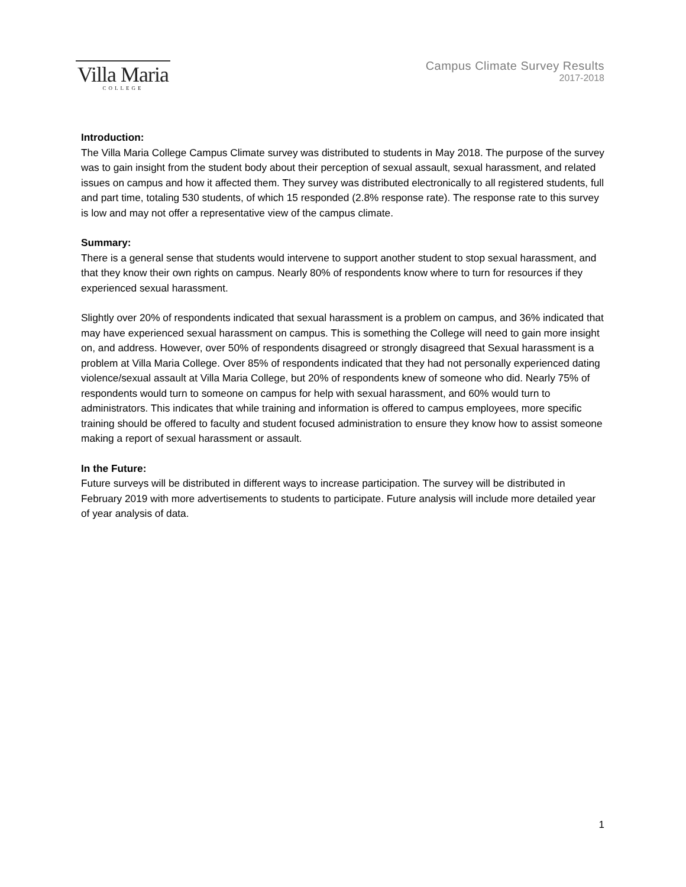Villa Maria
COLLEGE
Campus Climate Survey Results
2017-2018
Introduction:
The Villa Maria College Campus Climate survey was distributed to students in May 2018. The purpose of the survey was to gain insight from the student body about their perception of sexual assault, sexual harassment, and related issues on campus and how it affected them. They survey was distributed electronically to all registered students, full and part time, totaling 530 students, of which 15 responded (2.8% response rate). The response rate to this survey is low and may not offer a representative view of the campus climate.
Summary:
There is a general sense that students would intervene to support another student to stop sexual harassment, and that they know their own rights on campus. Nearly 80% of respondents know where to turn for resources if they experienced sexual harassment.
Slightly over 20% of respondents indicated that sexual harassment is a problem on campus, and 36% indicated that may have experienced sexual harassment on campus. This is something the College will need to gain more insight on, and address. However, over 50% of respondents disagreed or strongly disagreed that Sexual harassment is a problem at Villa Maria College. Over 85% of respondents indicated that they had not personally experienced dating violence/sexual assault at Villa Maria College, but 20% of respondents knew of someone who did. Nearly 75% of respondents would turn to someone on campus for help with sexual harassment, and 60% would turn to administrators. This indicates that while training and information is offered to campus employees, more specific training should be offered to faculty and student focused administration to ensure they know how to assist someone making a report of sexual harassment or assault.
In the Future:
Future surveys will be distributed in different ways to increase participation. The survey will be distributed in February 2019 with more advertisements to students to participate. Future analysis will include more detailed year of year analysis of data.
1